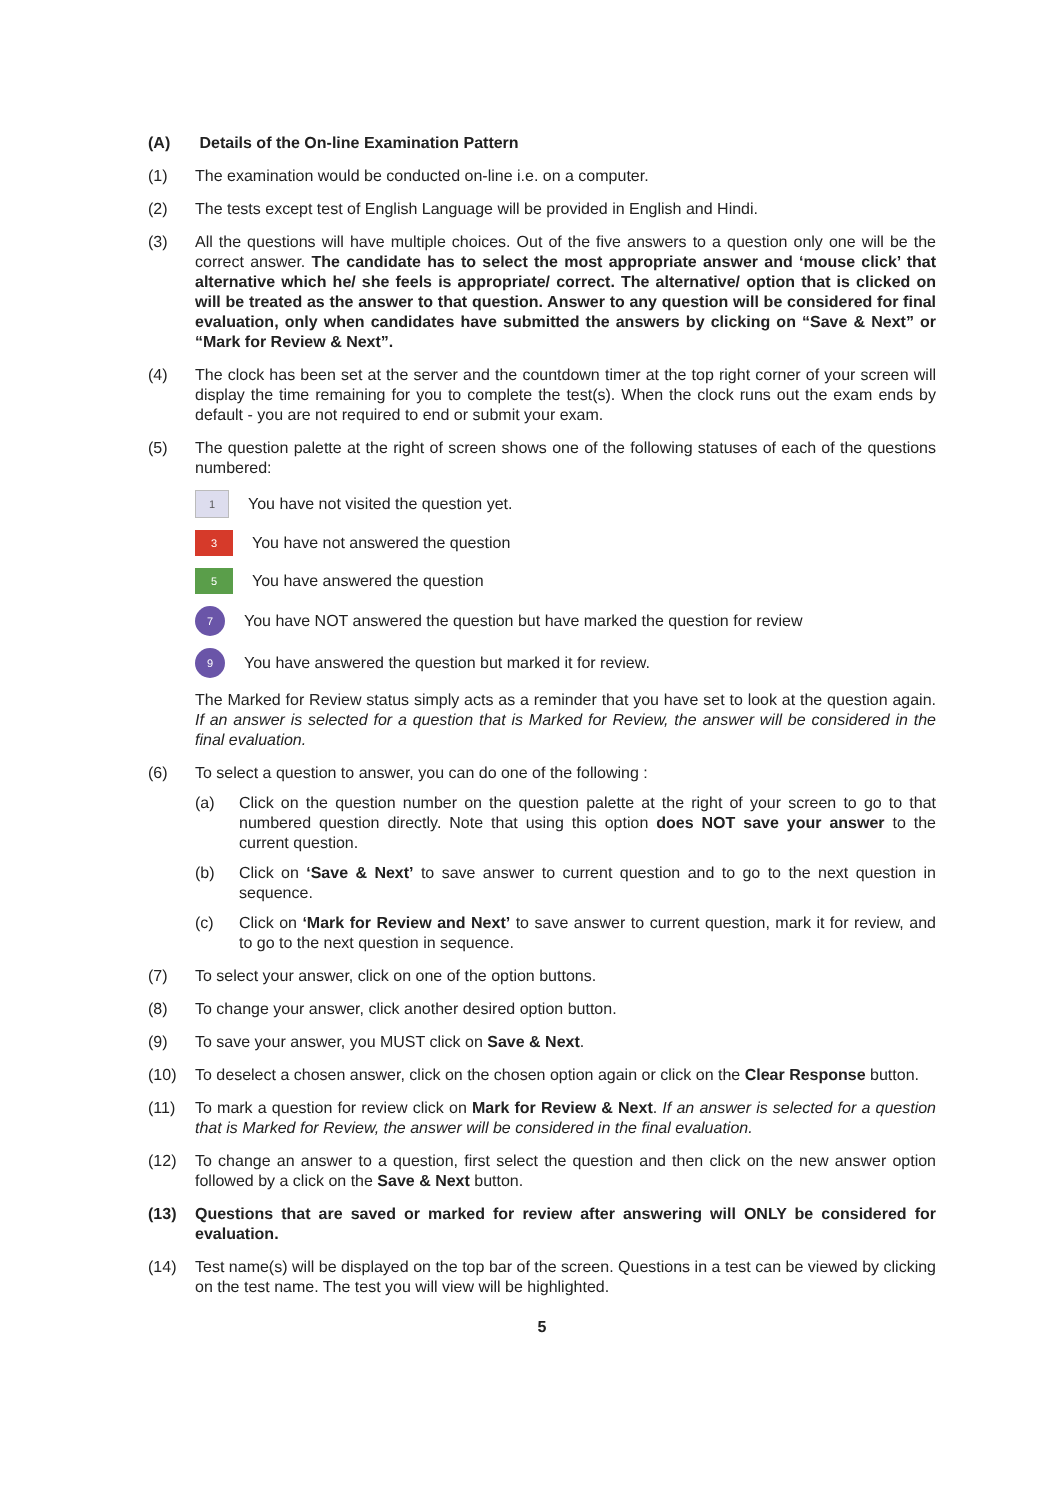(A) Details of the On-line Examination Pattern
(1) The examination would be conducted on-line i.e. on a computer.
(2) The tests except test of English Language will be provided in English and Hindi.
(3) All the questions will have multiple choices. Out of the five answers to a question only one will be the correct answer. The candidate has to select the most appropriate answer and ‘mouse click’ that alternative which he/ she feels is appropriate/ correct. The alternative/ option that is clicked on will be treated as the answer to that question. Answer to any question will be considered for final evaluation, only when candidates have submitted the answers by clicking on “Save & Next” or “Mark for Review & Next”.
(4) The clock has been set at the server and the countdown timer at the top right corner of your screen will display the time remaining for you to complete the test(s). When the clock runs out the exam ends by default - you are not required to end or submit your exam.
(5) The question palette at the right of screen shows one of the following statuses of each of the questions numbered:
1
You have not visited the question yet.
3
You have not answered the question
5
You have answered the question
7
You have NOT answered the question but have marked the question for review
9
You have answered the question but marked it for review.
The Marked for Review status simply acts as a reminder that you have set to look at the question again. If an answer is selected for a question that is Marked for Review, the answer will be considered in the final evaluation.
(6) To select a question to answer, you can do one of the following :
(a) Click on the question number on the question palette at the right of your screen to go to that numbered question directly. Note that using this option does NOT save your answer to the current question.
(b) Click on ‘Save & Next’ to save answer to current question and to go to the next question in sequence.
(c) Click on ‘Mark for Review and Next’ to save answer to current question, mark it for review, and to go to the next question in sequence.
(7) To select your answer, click on one of the option buttons.
(8) To change your answer, click another desired option button.
(9) To save your answer, you MUST click on Save & Next.
(10) To deselect a chosen answer, click on the chosen option again or click on the Clear Response button.
(11) To mark a question for review click on Mark for Review & Next. If an answer is selected for a question that is Marked for Review, the answer will be considered in the final evaluation.
(12) To change an answer to a question, first select the question and then click on the new answer option followed by a click on the Save & Next button.
(13) Questions that are saved or marked for review after answering will ONLY be considered for evaluation.
(14) Test name(s) will be displayed on the top bar of the screen. Questions in a test can be viewed by clicking on the test name. The test you will view will be highlighted.
5